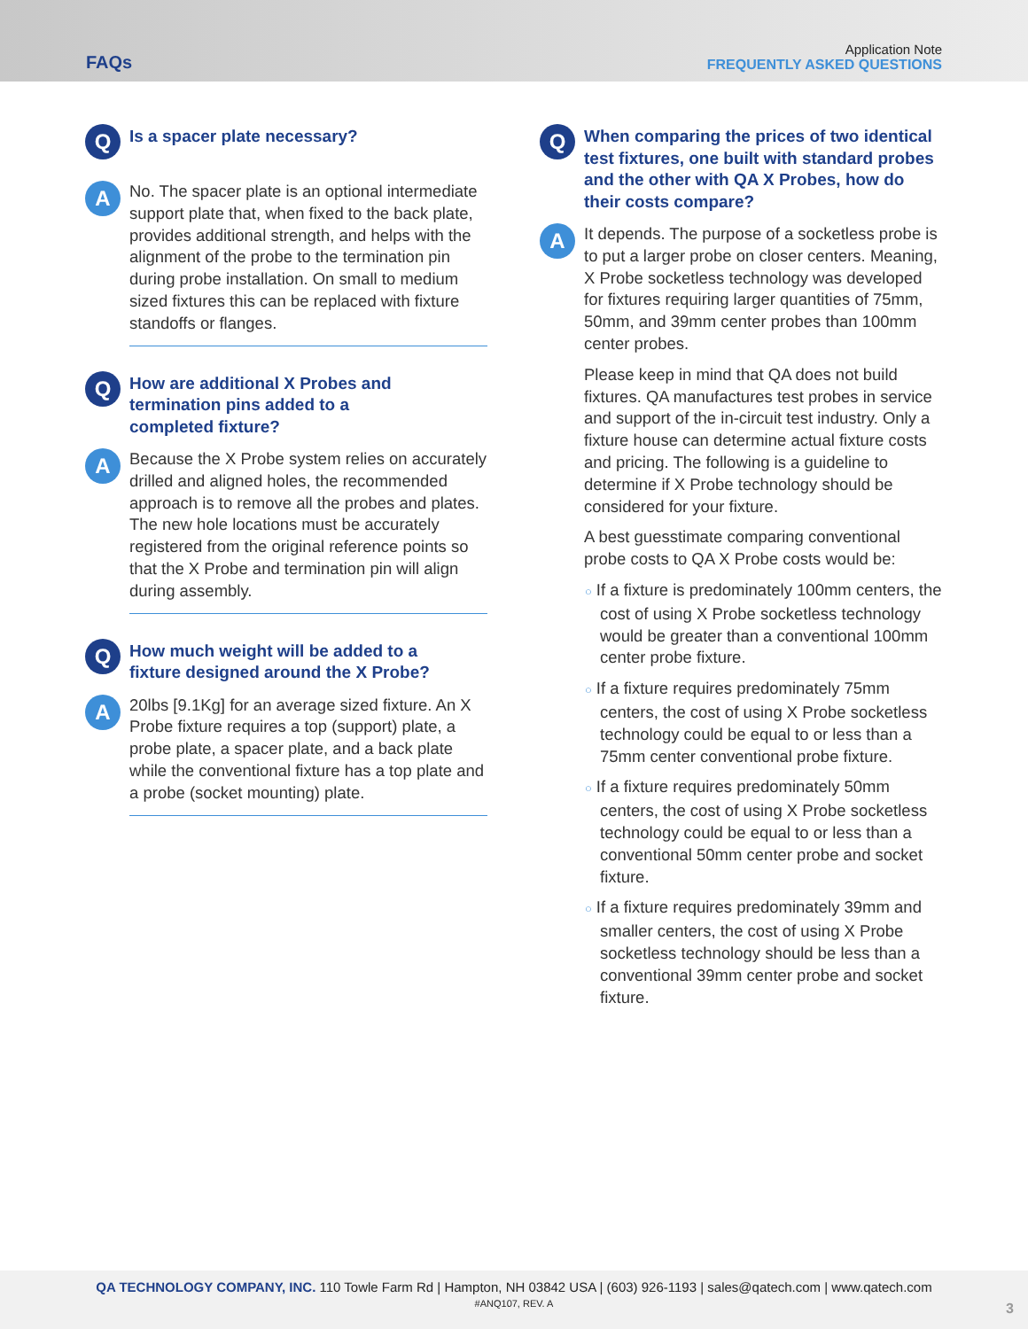FAQs
Application Note
FREQUENTLY ASKED QUESTIONS
Q
Is a spacer plate necessary?
A
No. The spacer plate is an optional intermediate support plate that, when fixed to the back plate, provides additional strength, and helps with the alignment of the probe to the termination pin during probe installation. On small to medium sized fixtures this can be replaced with fixture standoffs or flanges.
Q
How are additional X Probes and
termination pins added to a
completed fixture?
A
Because the X Probe system relies on accurately drilled and aligned holes, the recommended approach is to remove all the probes and plates. The new hole locations must be accurately registered from the original reference points so that the X Probe and termination pin will align during assembly.
Q
How much weight will be added to a
fixture designed around the X Probe?
A
20lbs [9.1Kg] for an average sized fixture. An X Probe fixture requires a top (support) plate, a probe plate, a spacer plate, and a back plate while the conventional fixture has a top plate and a probe (socket mounting) plate.
Q
When comparing the prices of two identical test fixtures, one built with standard probes and the other with QA X Probes, how do their costs compare?
A
It depends. The purpose of a socketless probe is to put a larger probe on closer centers. Meaning, X Probe socketless technology was developed for fixtures requiring larger quantities of 75mm, 50mm, and 39mm center probes than 100mm center probes.
Please keep in mind that QA does not build fixtures. QA manufactures test probes in service and support of the in-circuit test industry. Only a fixture house can determine actual fixture costs and pricing. The following is a guideline to determine if X Probe technology should be considered for your fixture.
A best guesstimate comparing conventional probe costs to QA X Probe costs would be:
○ If a fixture is predominately 100mm centers, the cost of using X Probe socketless technology would be greater than a conventional 100mm center probe fixture.
○ If a fixture requires predominately 75mm centers, the cost of using X Probe socketless technology could be equal to or less than a 75mm center conventional probe fixture.
○ If a fixture requires predominately 50mm centers, the cost of using X Probe socketless technology could be equal to or less than a conventional 50mm center probe and socket fixture.
○ If a fixture requires predominately 39mm and smaller centers, the cost of using X Probe socketless technology should be less than a conventional 39mm center probe and socket fixture.
QA TECHNOLOGY COMPANY, INC. 110 Towle Farm Rd | Hampton, NH 03842 USA | (603) 926-1193 | sales@qatech.com | www.qatech.com
#ANQ107, REV. A
3